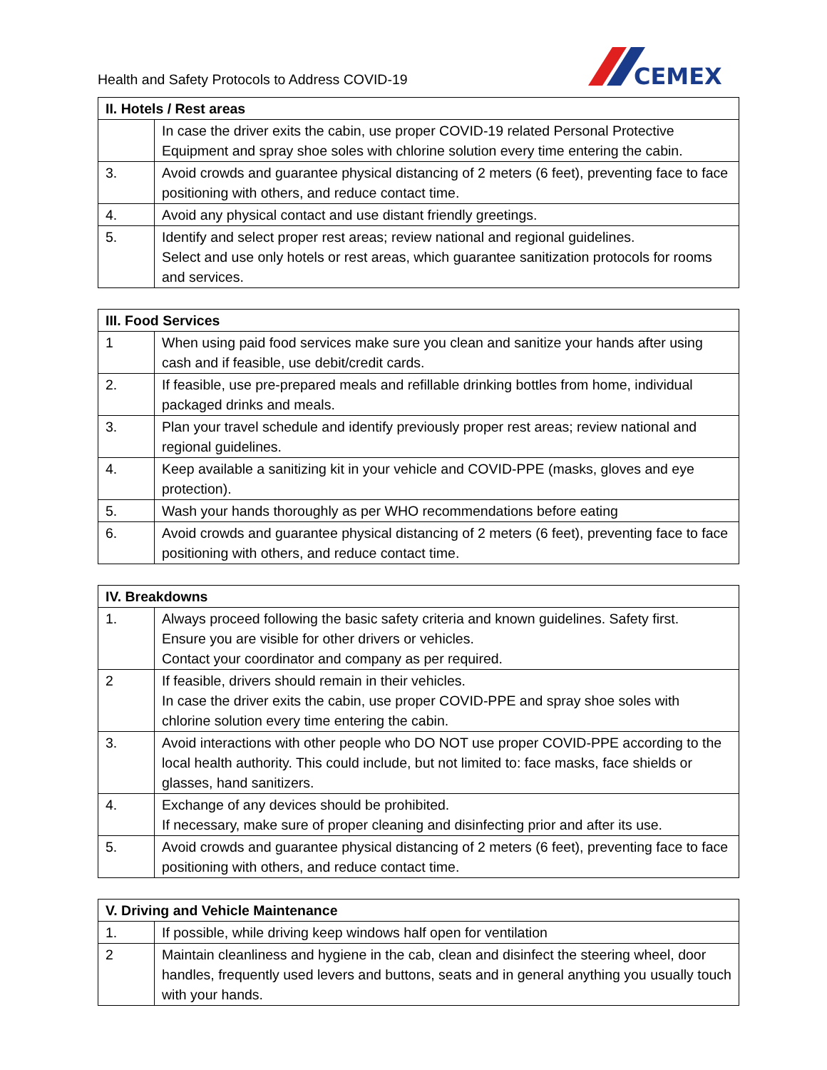Health and Safety Protocols to Address COVID-19
CEMEX
| II. Hotels / Rest areas | |
| --- | --- |
| | In case the driver exits the cabin, use proper COVID-19 related Personal Protective Equipment and spray shoe soles with chlorine solution every time entering the cabin. |
| 3. | Avoid crowds and guarantee physical distancing of 2 meters (6 feet), preventing face to face positioning with others, and reduce contact time. |
| 4. | Avoid any physical contact and use distant friendly greetings. |
| 5. | Identify and select proper rest areas; review national and regional guidelines. Select and use only hotels or rest areas, which guarantee sanitization protocols for rooms and services. |
| III. Food Services | |
| --- | --- |
| 1 | When using paid food services make sure you clean and sanitize your hands after using cash and if feasible, use debit/credit cards. |
| 2. | If feasible, use pre-prepared meals and refillable drinking bottles from home, individual packaged drinks and meals. |
| 3. | Plan your travel schedule and identify previously proper rest areas; review national and regional guidelines. |
| 4. | Keep available a sanitizing kit in your vehicle and COVID-PPE (masks, gloves and eye protection). |
| 5. | Wash your hands thoroughly as per WHO recommendations before eating |
| 6. | Avoid crowds and guarantee physical distancing of 2 meters (6 feet), preventing face to face positioning with others, and reduce contact time. |
| IV. Breakdowns | |
| --- | --- |
| 1. | Always proceed following the basic safety criteria and known guidelines. Safety first. Ensure you are visible for other drivers or vehicles. Contact your coordinator and company as per required. |
| 2 | If feasible, drivers should remain in their vehicles. In case the driver exits the cabin, use proper COVID-PPE and spray shoe soles with chlorine solution every time entering the cabin. |
| 3. | Avoid interactions with other people who DO NOT use proper COVID-PPE according to the local health authority. This could include, but not limited to: face masks, face shields or glasses, hand sanitizers. |
| 4. | Exchange of any devices should be prohibited. If necessary, make sure of proper cleaning and disinfecting prior and after its use. |
| 5. | Avoid crowds and guarantee physical distancing of 2 meters (6 feet), preventing face to face positioning with others, and reduce contact time. |
| V. Driving and Vehicle Maintenance | |
| --- | --- |
| 1. | If possible, while driving keep windows half open for ventilation |
| 2 | Maintain cleanliness and hygiene in the cab, clean and disinfect the steering wheel, door handles, frequently used levers and buttons, seats and in general anything you usually touch with your hands. |